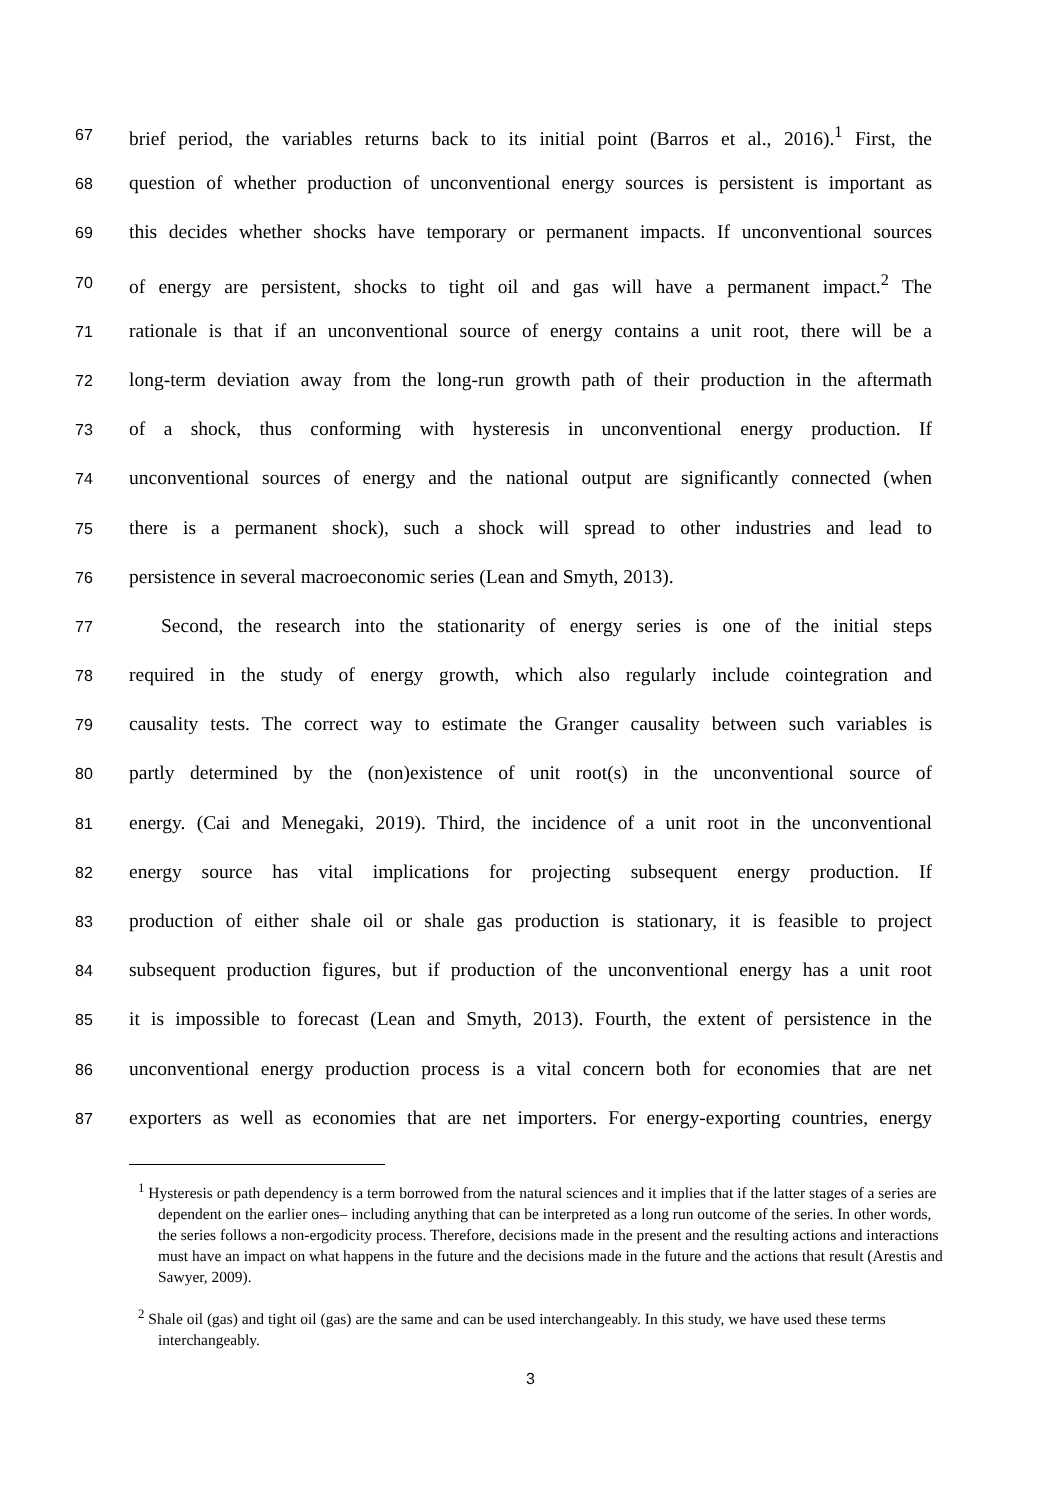67 brief period, the variables returns back to its initial point (Barros et al., 2016).<sup>1</sup> First, the
68 question of whether production of unconventional energy sources is persistent is important as
69 this decides whether shocks have temporary or permanent impacts. If unconventional sources
70 of energy are persistent, shocks to tight oil and gas will have a permanent impact.<sup>2</sup> The
71 rationale is that if an unconventional source of energy contains a unit root, there will be a
72 long-term deviation away from the long-run growth path of their production in the aftermath
73 of a shock, thus conforming with hysteresis in unconventional energy production. If
74 unconventional sources of energy and the national output are significantly connected (when
75 there is a permanent shock), such a shock will spread to other industries and lead to
76 persistence in several macroeconomic series (Lean and Smyth, 2013).
77 Second, the research into the stationarity of energy series is one of the initial steps
78 required in the study of energy growth, which also regularly include cointegration and
79 causality tests. The correct way to estimate the Granger causality between such variables is
80 partly determined by the (non)existence of unit root(s) in the unconventional source of
81 energy. (Cai and Menegaki, 2019). Third, the incidence of a unit root in the unconventional
82 energy source has vital implications for projecting subsequent energy production. If
83 production of either shale oil or shale gas production is stationary, it is feasible to project
84 subsequent production figures, but if production of the unconventional energy has a unit root
85 it is impossible to forecast (Lean and Smyth, 2013). Fourth, the extent of persistence in the
86 unconventional energy production process is a vital concern both for economies that are net
87 exporters as well as economies that are net importers. For energy-exporting countries, energy
<sup>1</sup> Hysteresis or path dependency is a term borrowed from the natural sciences and it implies that if the latter stages of a series are dependent on the earlier ones– including anything that can be interpreted as a long run outcome of the series. In other words, the series follows a non-ergodicity process. Therefore, decisions made in the present and the resulting actions and interactions must have an impact on what happens in the future and the decisions made in the future and the actions that result (Arestis and Sawyer, 2009).
<sup>2</sup> Shale oil (gas) and tight oil (gas) are the same and can be used interchangeably. In this study, we have used these terms interchangeably.
3